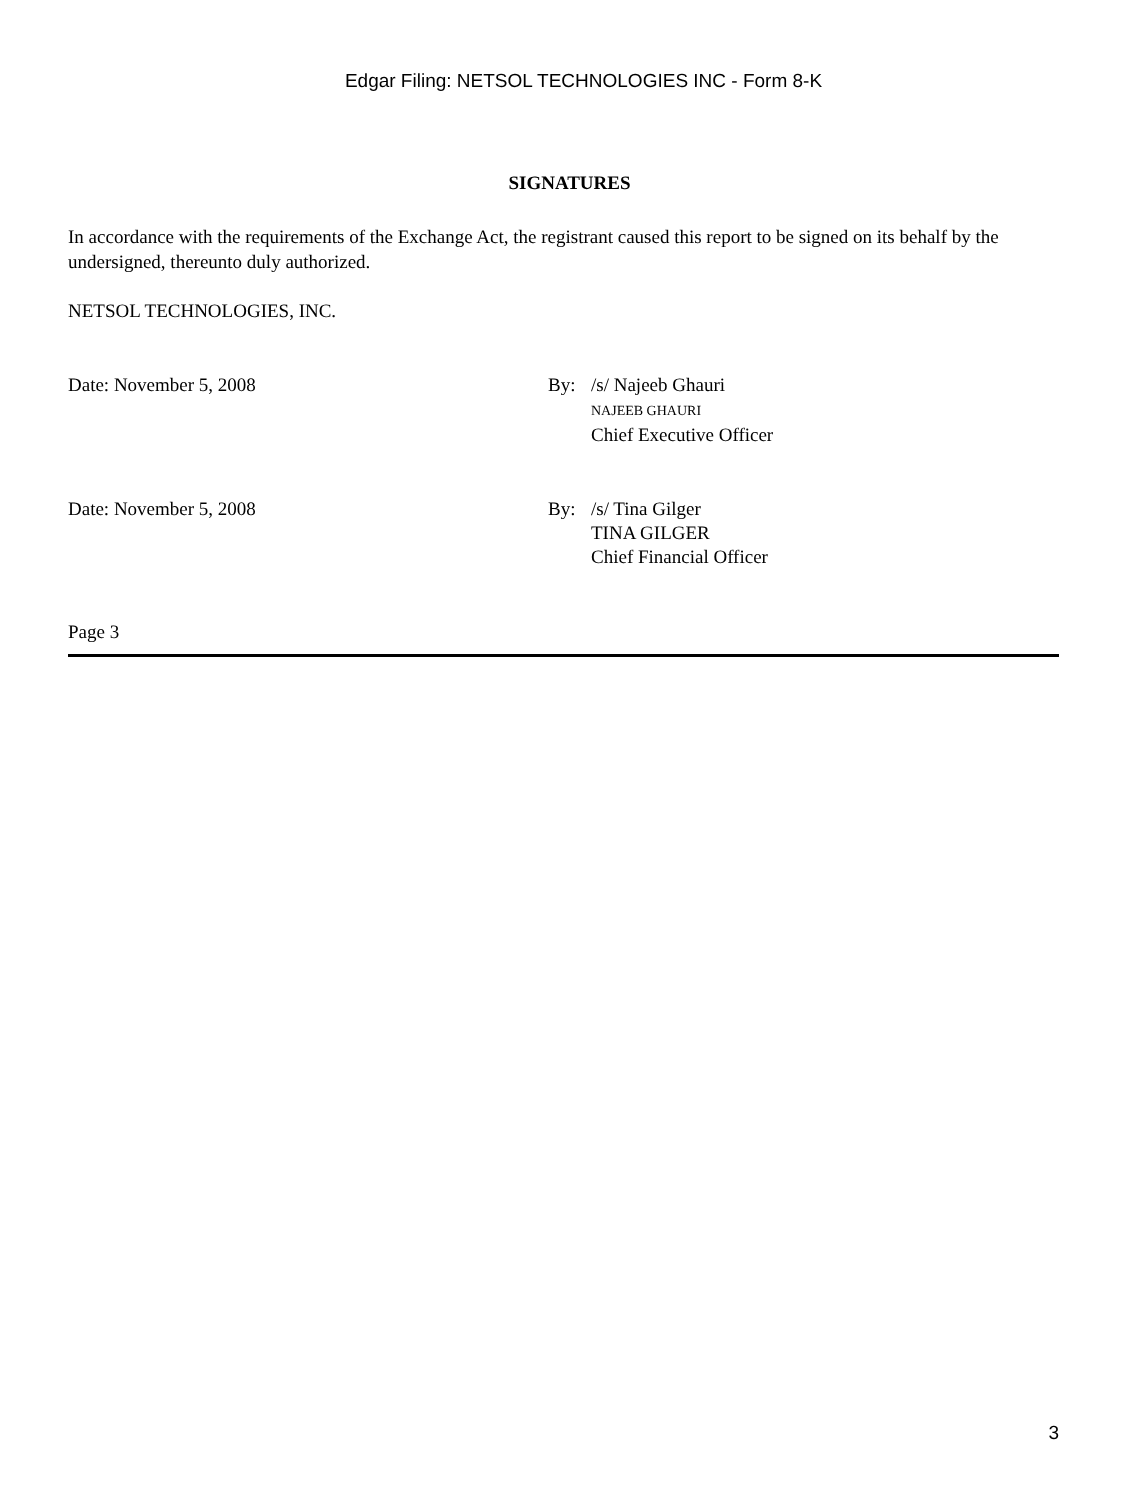Edgar Filing: NETSOL TECHNOLOGIES INC - Form 8-K
SIGNATURES
In accordance with the requirements of the Exchange Act, the registrant caused this report to be signed on its behalf by the undersigned, thereunto duly authorized.
NETSOL TECHNOLOGIES, INC.
Date: November 5, 2008 By: /s/ Najeeb Ghauri
NAJEEB GHAURI
Chief Executive Officer
Date: November 5, 2008 By: /s/ Tina Gilger
TINA GILGER
Chief Financial Officer
Page 3
3